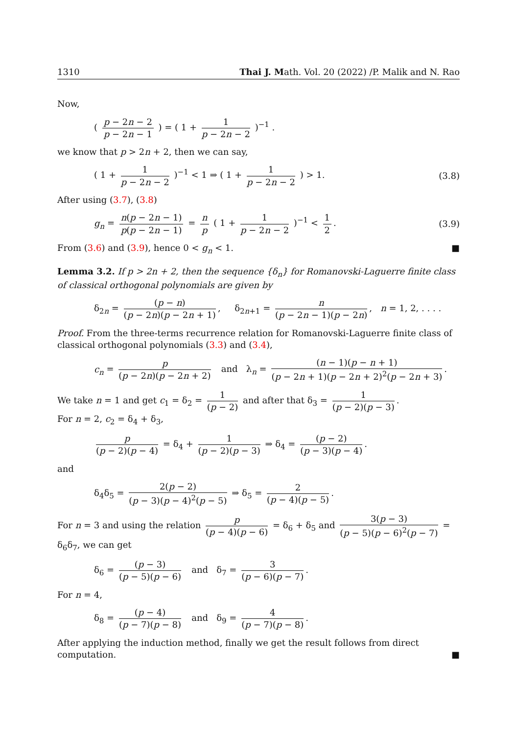1310 Thai J. Math. Vol. 20 (2022) /P. Malik and N. Rao
Now,
( p − 2n − 2 p − 2n − 1 ) = ( 1 + 1 p − 2n − 2 )<sup>−1</sup> .
we know that p > 2n + 2, then we can say,
( 1 + 1 p − 2n − 2 )<sup>−1</sup> < 1 ⇒ ( 1 + 1 p − 2n − 2 ) > 1. (3.8)
After using (3.7), (3.8)
g<sub>n</sub> = n(p − 2n − 1) p(p − 2n − 1) = n p ( 1 + 1 p − 2n − 2 )<sup>−1</sup> < 1 2. (3.9)
From (3.6) and (3.9), hence 0 < g<sub>n</sub> < 1. ■
Lemma 3.2. If p > 2n + 2, then the sequence {δ<sub>n</sub>} for Romanovski-Laguerre finite class of classical orthogonal polynomials are given by
δ<sub>2n</sub> = (p − n) (p − 2n)(p − 2n + 1), δ<sub>2n+1</sub> = n (p − 2n − 1)(p − 2n), n = 1, 2, . . . .
Proof. From the three-terms recurrence relation for Romanovski-Laguerre finite class of classical orthogonal polynomials (3.3) and (3.4),
c<sub>n</sub> = p (p − 2n)(p − 2n + 2) and λ<sub>n</sub> = (n − 1)(p − n + 1) (p − 2n + 1)(p − 2n + 2)<sup>2</sup>(p − 2n + 3).
We take n = 1 and get c<sub>1</sub> = δ<sub>2</sub> = 1 (p − 2) and after that δ<sub>3</sub> = 1 (p − 2)(p − 3).
For n = 2, c<sub>2</sub> = δ<sub>4</sub> + δ<sub>3</sub>,
p (p − 2)(p − 4) = δ<sub>4</sub> + 1 (p − 2)(p − 3) ⇒ δ<sub>4</sub> = (p − 2) (p − 3)(p − 4).
and
δ<sub>4</sub>δ<sub>5</sub> = 2(p − 2) (p − 3)(p − 4)<sup>2</sup>(p − 5) ⇒ δ<sub>5</sub> = 2 (p − 4)(p − 5).
For n = 3 and using the relation p (p − 4)(p − 6) = δ<sub>6</sub> + δ<sub>5</sub> and 3(p − 3) (p − 5)(p − 6)<sup>2</sup>(p − 7) = δ<sub>6</sub>δ<sub>7</sub>, we can get
δ<sub>6</sub> = (p − 3) (p − 5)(p − 6) and δ<sub>7</sub> = 3 (p − 6)(p − 7).
For n = 4,
δ<sub>8</sub> = (p − 4) (p − 7)(p − 8) and δ<sub>9</sub> = 4 (p − 7)(p − 8).
After applying the induction method, finally we get the result follows from direct computation. ■